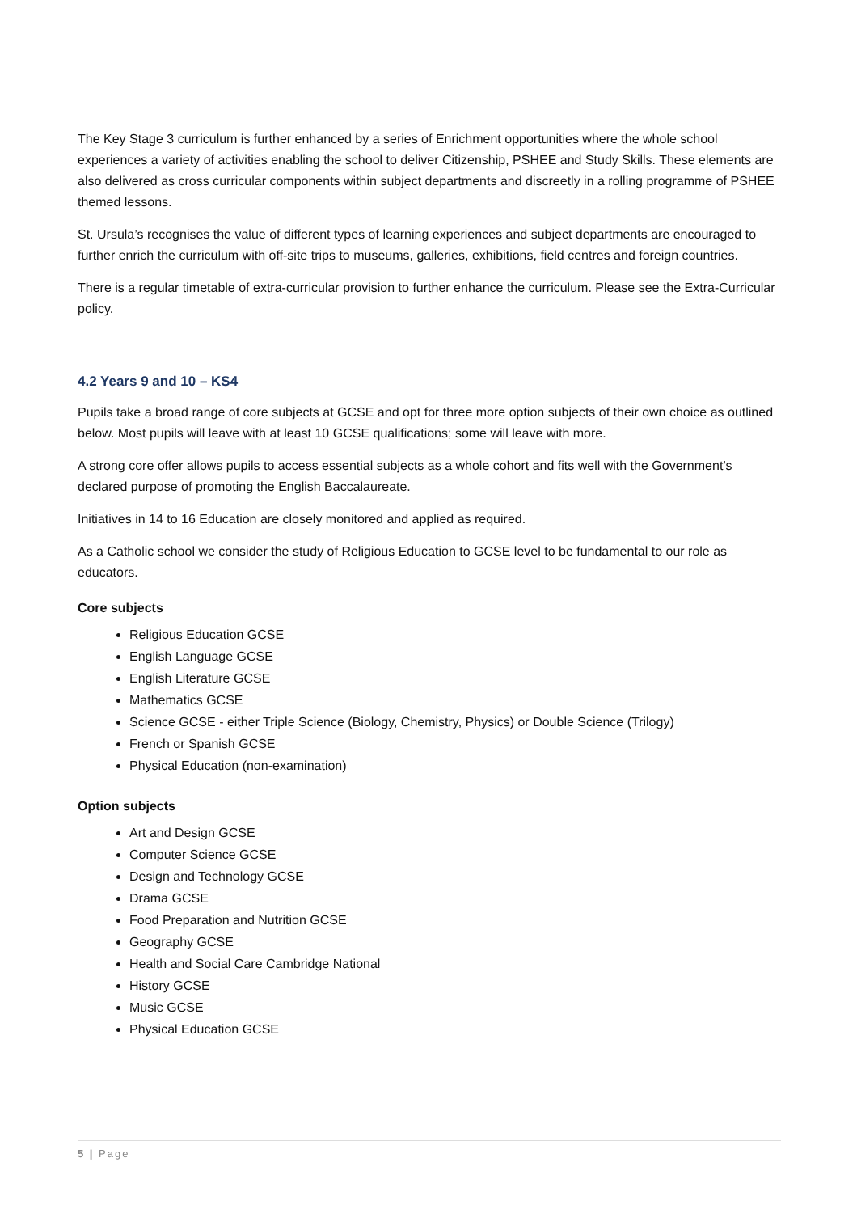The Key Stage 3 curriculum is further enhanced by a series of Enrichment opportunities where the whole school experiences a variety of activities enabling the school to deliver Citizenship, PSHEE and Study Skills. These elements are also delivered as cross curricular components within subject departments and discreetly in a rolling programme of PSHEE themed lessons.
St. Ursula’s recognises the value of different types of learning experiences and subject departments are encouraged to further enrich the curriculum with off-site trips to museums, galleries, exhibitions, field centres and foreign countries.
There is a regular timetable of extra-curricular provision to further enhance the curriculum. Please see the Extra-Curricular policy.
4.2 Years 9 and 10 – KS4
Pupils take a broad range of core subjects at GCSE and opt for three more option subjects of their own choice as outlined below. Most pupils will leave with at least 10 GCSE qualifications; some will leave with more.
A strong core offer allows pupils to access essential subjects as a whole cohort and fits well with the Government’s declared purpose of promoting the English Baccalaureate.
Initiatives in 14 to 16 Education are closely monitored and applied as required.
As a Catholic school we consider the study of Religious Education to GCSE level to be fundamental to our role as educators.
Core subjects
Religious Education GCSE
English Language GCSE
English Literature GCSE
Mathematics GCSE
Science GCSE - either Triple Science (Biology, Chemistry, Physics) or Double Science (Trilogy)
French or Spanish GCSE
Physical Education (non-examination)
Option subjects
Art and Design GCSE
Computer Science GCSE
Design and Technology GCSE
Drama GCSE
Food Preparation and Nutrition GCSE
Geography GCSE
Health and Social Care Cambridge National
History GCSE
Music GCSE
Physical Education GCSE
5 | Page